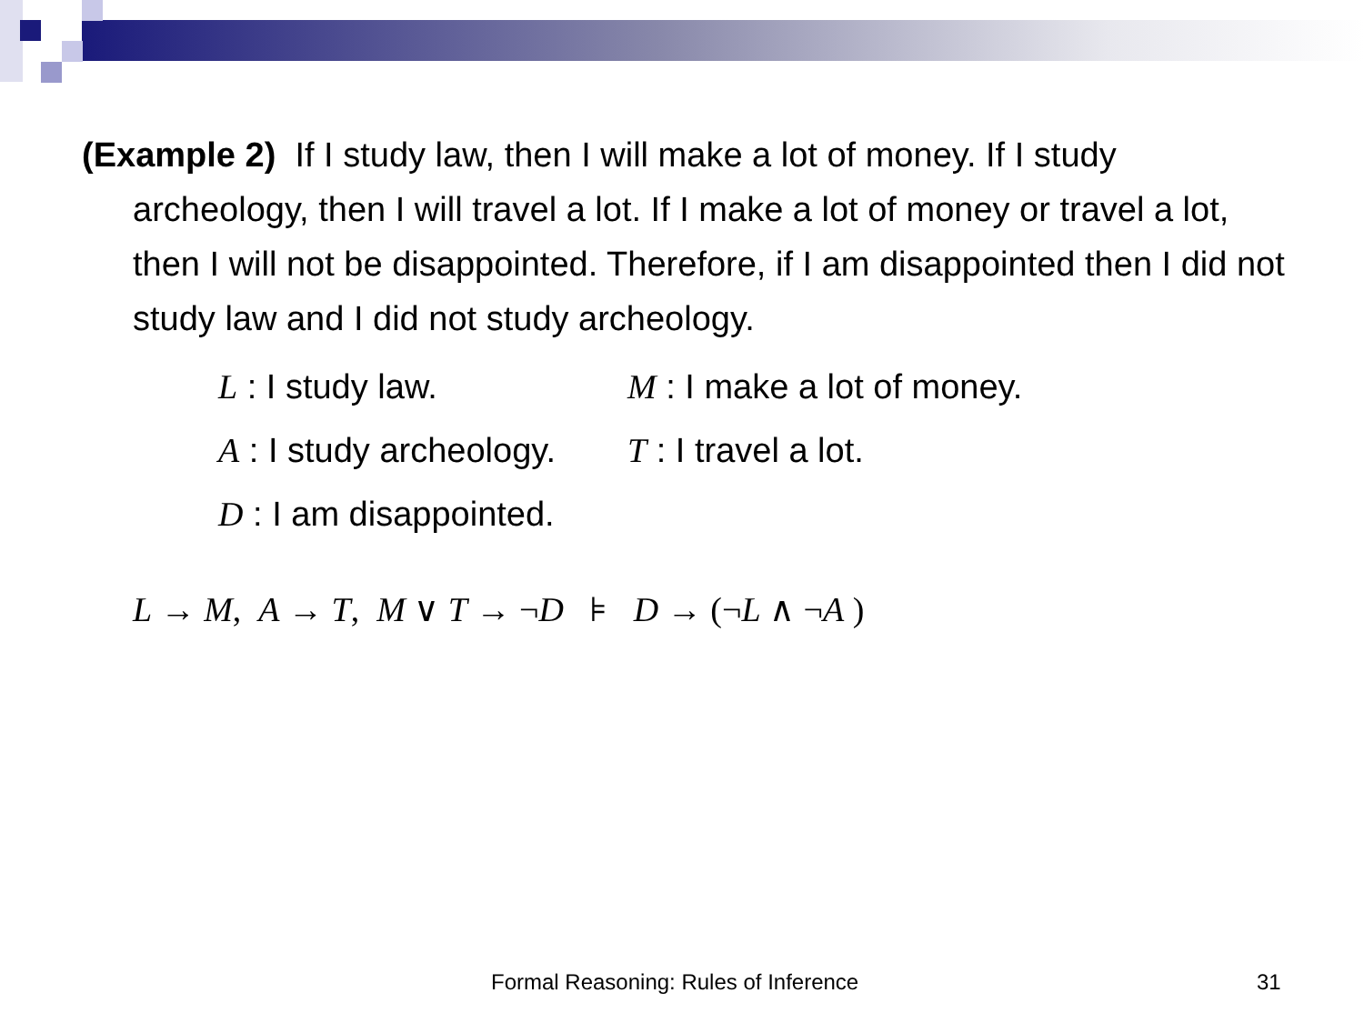(Example 2) If I study law, then I will make a lot of money. If I study archeology, then I will travel a lot. If I make a lot of money or travel a lot, then I will not be disappointed. Therefore, if I am disappointed then I did not study law and I did not study archeology.
L : I study law. M : I make a lot of money.
A : I study archeology.
T : I travel a lot.
D : I am disappointed.
L → M, A → T, M ∨ T → ¬D ⊧ D → (¬L ∧ ¬A )
Formal Reasoning: Rules of Inference 31